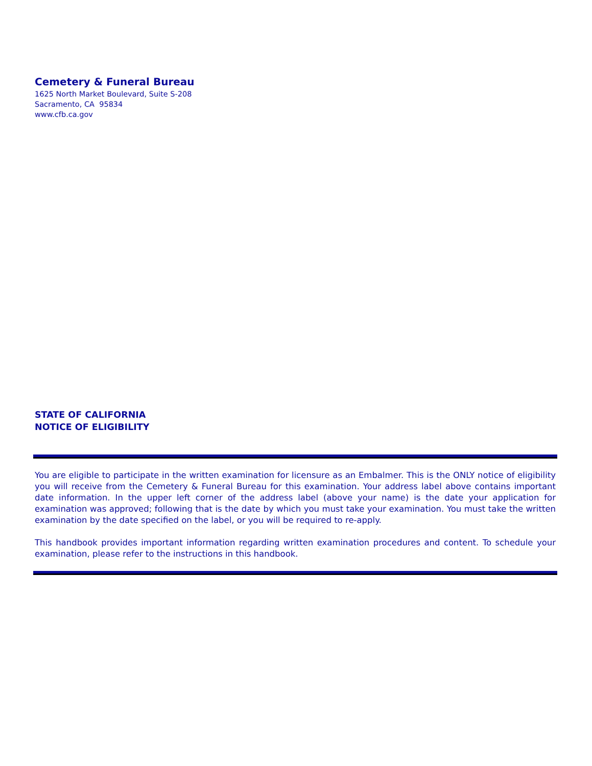Cemetery & Funeral Bureau
1625 North Market Boulevard, Suite S-208
Sacramento, CA 95834
www.cfb.ca.gov
STATE OF CALIFORNIA
NOTICE OF ELIGIBILITY
You are eligible to participate in the written examination for licensure as an Embalmer. This is the ONLY notice of eligibility you will receive from the Cemetery & Funeral Bureau for this examination. Your address label above contains important date information. In the upper left corner of the address label (above your name) is the date your application for examination was approved; following that is the date by which you must take your examination. You must take the written examination by the date specified on the label, or you will be required to re-apply.
This handbook provides important information regarding written examination procedures and content. To schedule your examination, please refer to the instructions in this handbook.